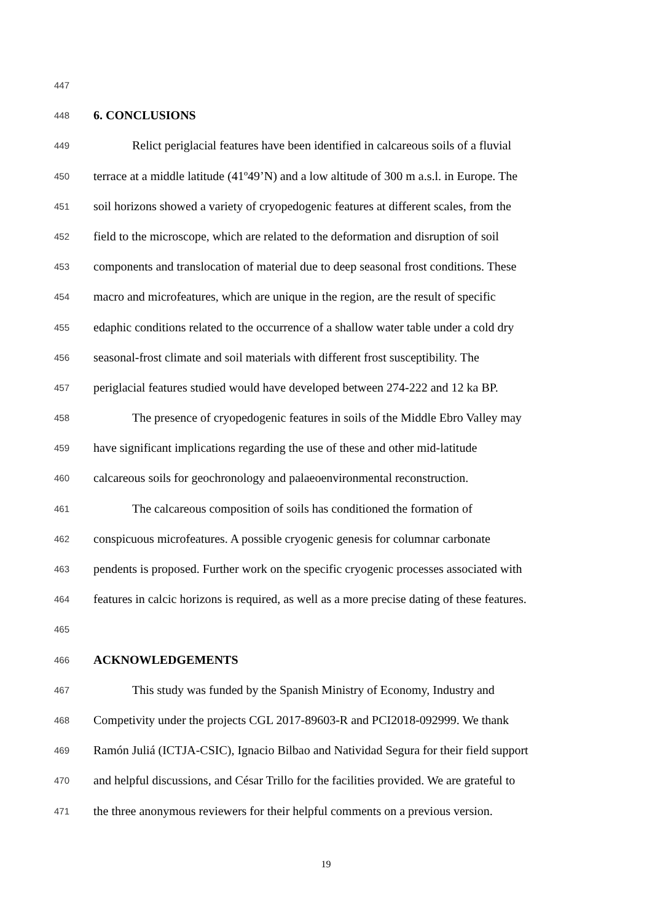447
448 6. CONCLUSIONS
449 Relict periglacial features have been identified in calcareous soils of a fluvial
450 terrace at a middle latitude (41º49’N) and a low altitude of 300 m a.s.l. in Europe. The
451 soil horizons showed a variety of cryopedogenic features at different scales, from the
452 field to the microscope, which are related to the deformation and disruption of soil
453 components and translocation of material due to deep seasonal frost conditions. These
454 macro and microfeatures, which are unique in the region, are the result of specific
455 edaphic conditions related to the occurrence of a shallow water table under a cold dry
456 seasonal-frost climate and soil materials with different frost susceptibility. The
457 periglacial features studied would have developed between 274-222 and 12 ka BP.
458 The presence of cryopedogenic features in soils of the Middle Ebro Valley may
459 have significant implications regarding the use of these and other mid-latitude
460 calcareous soils for geochronology and palaeoenvironmental reconstruction.
461 The calcareous composition of soils has conditioned the formation of
462 conspicuous microfeatures. A possible cryogenic genesis for columnar carbonate
463 pendents is proposed. Further work on the specific cryogenic processes associated with
464 features in calcic horizons is required, as well as a more precise dating of these features.
465
466 ACKNOWLEDGEMENTS
467 This study was funded by the Spanish Ministry of Economy, Industry and
468 Competivity under the projects CGL 2017-89603-R and PCI2018-092999. We thank
469 Ramón Juliá (ICTJA-CSIC), Ignacio Bilbao and Natividad Segura for their field support
470 and helpful discussions, and César Trillo for the facilities provided. We are grateful to
471 the three anonymous reviewers for their helpful comments on a previous version.
19